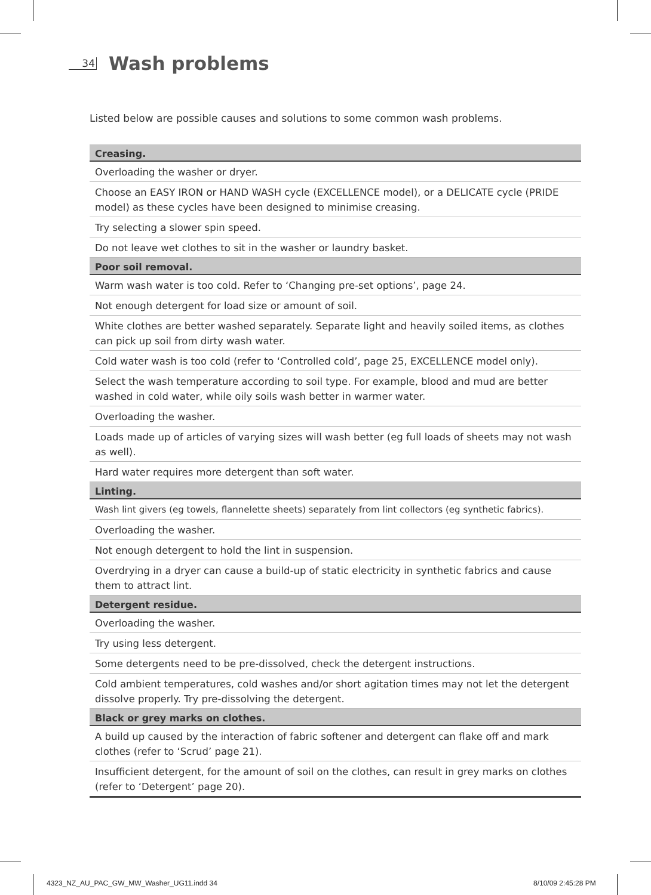34
Wash problems
Listed below are possible causes and solutions to some common wash problems.
| Creasing. |
| --- |
| Overloading the washer or dryer. |
| Choose an EASY IRON or HAND WASH cycle (EXCELLENCE model), or a DELICATE cycle (PRIDE model) as these cycles have been designed to minimise creasing. |
| Try selecting a slower spin speed. |
| Do not leave wet clothes to sit in the washer or laundry basket. |
| Poor soil removal. |
| Warm wash water is too cold. Refer to ‘Changing pre-set options’, page 24. |
| Not enough detergent for load size or amount of soil. |
| White clothes are better washed separately. Separate light and heavily soiled items, as clothes can pick up soil from dirty wash water. |
| Cold water wash is too cold (refer to ‘Controlled cold’, page 25, EXCELLENCE model only). |
| Select the wash temperature according to soil type. For example, blood and mud are better washed in cold water, while oily soils wash better in warmer water. |
| Overloading the washer. |
| Loads made up of articles of varying sizes will wash better (eg full loads of sheets may not wash as well). |
| Hard water requires more detergent than soft water. |
| Linting. |
| Wash lint givers (eg towels, flannelette sheets) separately from lint collectors (eg synthetic fabrics). |
| Overloading the washer. |
| Not enough detergent to hold the lint in suspension. |
| Overdrying in a dryer can cause a build-up of static electricity in synthetic fabrics and cause them to attract lint. |
| Detergent residue. |
| Overloading the washer. |
| Try using less detergent. |
| Some detergents need to be pre-dissolved, check the detergent instructions. |
| Cold ambient temperatures, cold washes and/or short agitation times may not let the detergent dissolve properly. Try pre-dissolving the detergent. |
| Black or grey marks on clothes. |
| A build up caused by the interaction of fabric softener and detergent can flake off and mark clothes (refer to ‘Scrud’ page 21). |
| Insufficient detergent, for the amount of soil on the clothes, can result in grey marks on clothes (refer to ‘Detergent’ page 20). |
4323_NZ_AU_PAC_GW_MW_Washer_UG11.indd 34
8/10/09 2:45:28 PM